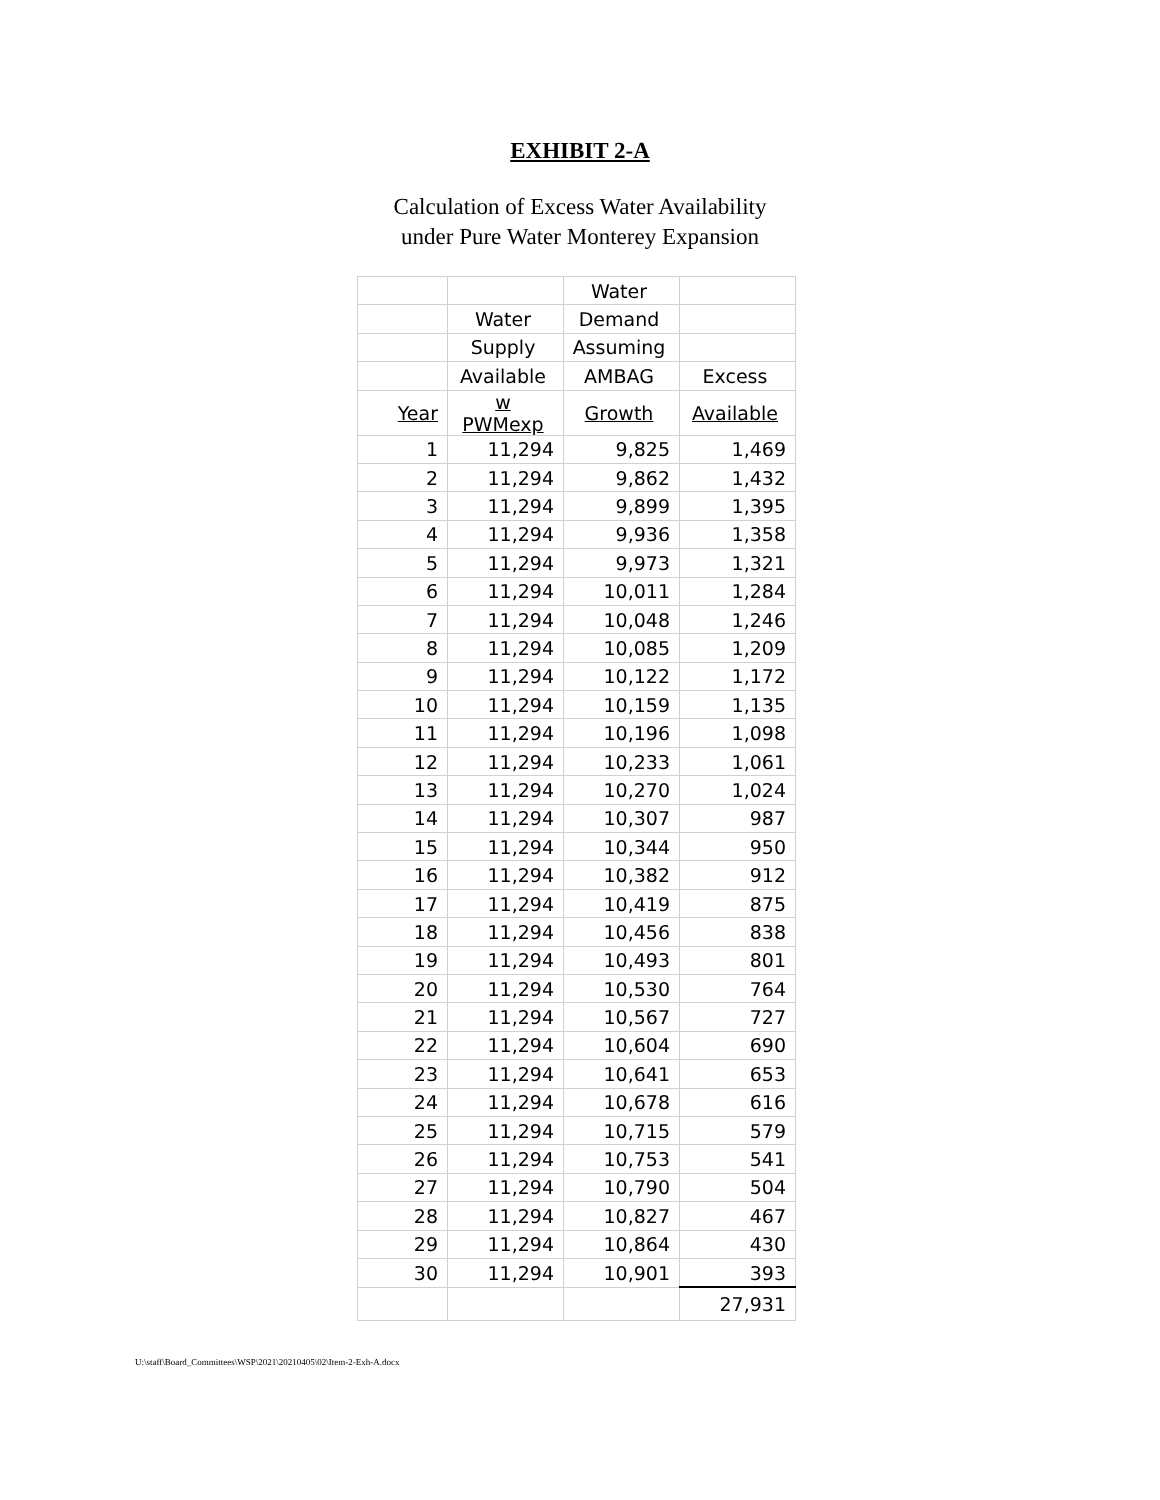EXHIBIT 2-A
Calculation of Excess Water Availability
under Pure Water Monterey Expansion
| | | Water | |
| --- | --- | --- | --- |
| | Water | Demand | |
| | Supply | Assuming | |
| | Available | AMBAG | Excess |
| Year | w PWMexp | Growth | Available |
| 1 | 11,294 | 9,825 | 1,469 |
| 2 | 11,294 | 9,862 | 1,432 |
| 3 | 11,294 | 9,899 | 1,395 |
| 4 | 11,294 | 9,936 | 1,358 |
| 5 | 11,294 | 9,973 | 1,321 |
| 6 | 11,294 | 10,011 | 1,284 |
| 7 | 11,294 | 10,048 | 1,246 |
| 8 | 11,294 | 10,085 | 1,209 |
| 9 | 11,294 | 10,122 | 1,172 |
| 10 | 11,294 | 10,159 | 1,135 |
| 11 | 11,294 | 10,196 | 1,098 |
| 12 | 11,294 | 10,233 | 1,061 |
| 13 | 11,294 | 10,270 | 1,024 |
| 14 | 11,294 | 10,307 | 987 |
| 15 | 11,294 | 10,344 | 950 |
| 16 | 11,294 | 10,382 | 912 |
| 17 | 11,294 | 10,419 | 875 |
| 18 | 11,294 | 10,456 | 838 |
| 19 | 11,294 | 10,493 | 801 |
| 20 | 11,294 | 10,530 | 764 |
| 21 | 11,294 | 10,567 | 727 |
| 22 | 11,294 | 10,604 | 690 |
| 23 | 11,294 | 10,641 | 653 |
| 24 | 11,294 | 10,678 | 616 |
| 25 | 11,294 | 10,715 | 579 |
| 26 | 11,294 | 10,753 | 541 |
| 27 | 11,294 | 10,790 | 504 |
| 28 | 11,294 | 10,827 | 467 |
| 29 | 11,294 | 10,864 | 430 |
| 30 | 11,294 | 10,901 | 393 |
| | | | 27,931 |
U:\staff\Board_Committees\WSP\2021\20210405\02\Item-2-Exh-A.docx